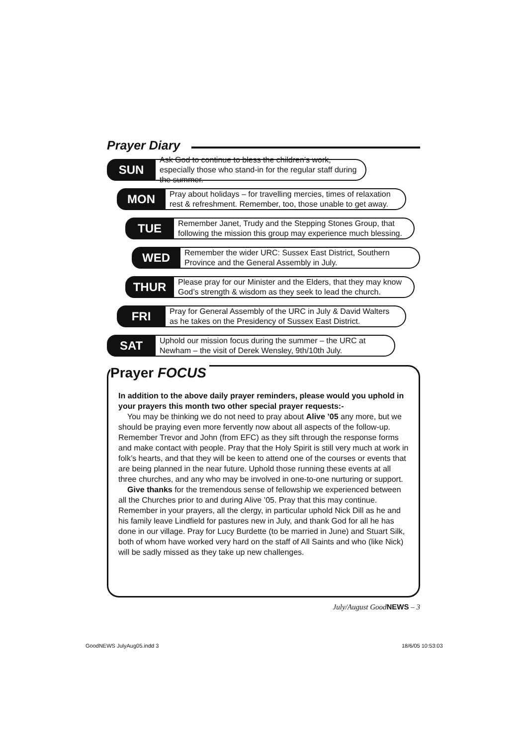Prayer Diary
SUN
Ask God to continue to bless the children’s work, especially those who stand-in for the regular staff during the summer.
MON
Pray about holidays – for travelling mercies, times of relaxation rest & refreshment. Remember, too, those unable to get away.
TUE
Remember Janet, Trudy and the Stepping Stones Group, that following the mission this group may experience much blessing.
WED
Remember the wider URC: Sussex East District, Southern Province and the General Assembly in July.
THUR
Please pray for our Minister and the Elders, that they may know God’s strength & wisdom as they seek to lead the church.
FRI
Pray for General Assembly of the URC in July & David Walters as he takes on the Presidency of Sussex East District.
SAT
Uphold our mission focus during the summer – the URC at Newham – the visit of Derek Wensley, 9th/10th July.
In addition to the above daily prayer reminders, please would you uphold in your prayers this month two other special prayer requests:-
You may be thinking we do not need to pray about Alive ’05 any more, but we should be praying even more fervently now about all aspects of the follow-up. Remember Trevor and John (from EFC) as they sift through the response forms and make contact with people. Pray that the Holy Spirit is still very much at work in folk’s hearts, and that they will be keen to attend one of the courses or events that are being planned in the near future. Uphold those running these events at all three churches, and any who may be involved in one-to-one nurturing or support.
Give thanks for the tremendous sense of fellowship we experienced between all the Churches prior to and during Alive ’05. Pray that this may continue. Remember in your prayers, all the clergy, in particular uphold Nick Dill as he and his family leave Lindfield for pastures new in July, and thank God for all he has done in our village. Pray for Lucy Burdette (to be married in June) and Stuart Silk, both of whom have worked very hard on the staff of All Saints and who (like Nick) will be sadly missed as they take up new challenges.
Prayer FOCUS
July/August GoodNEWS – 3
GoodNEWS JulyAug05.indd 3 18/6/05 10:53:03